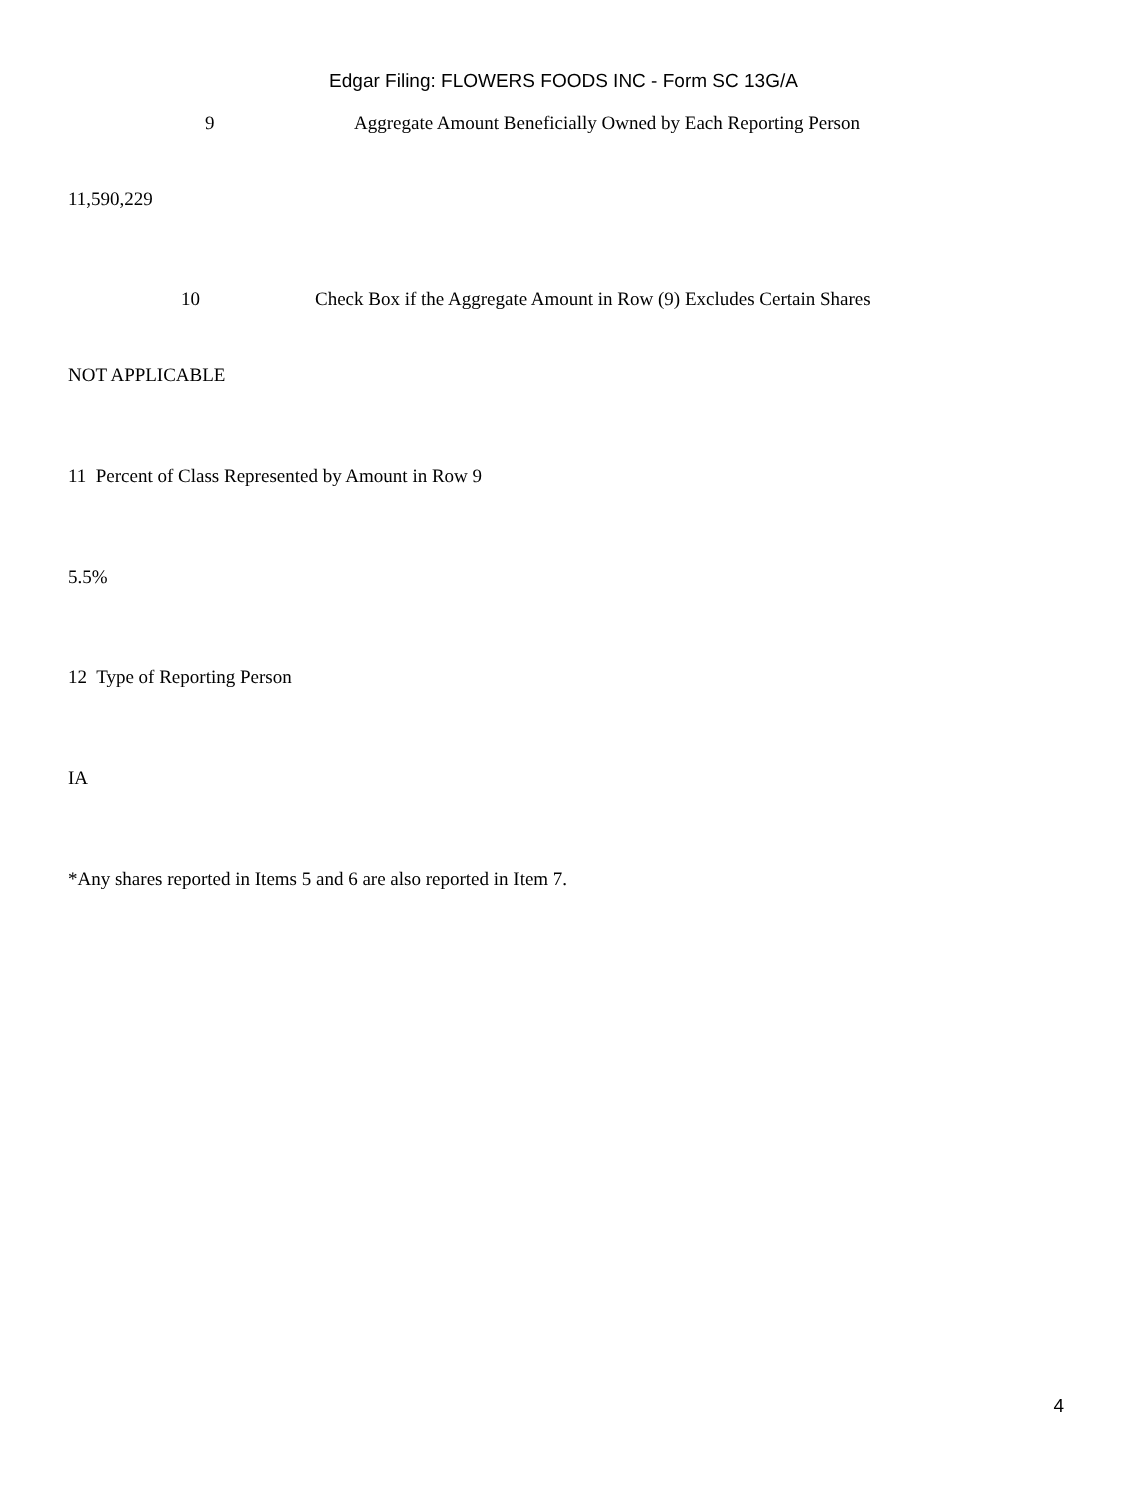Edgar Filing: FLOWERS FOODS INC - Form SC 13G/A
9
Aggregate Amount Beneficially Owned by Each Reporting Person
11,590,229
10
Check Box if the Aggregate Amount in Row (9) Excludes Certain Shares
NOT APPLICABLE
11 Percent of Class Represented by Amount in Row 9
5.5%
12 Type of Reporting Person
IA
*Any shares reported in Items 5 and 6 are also reported in Item 7.
4